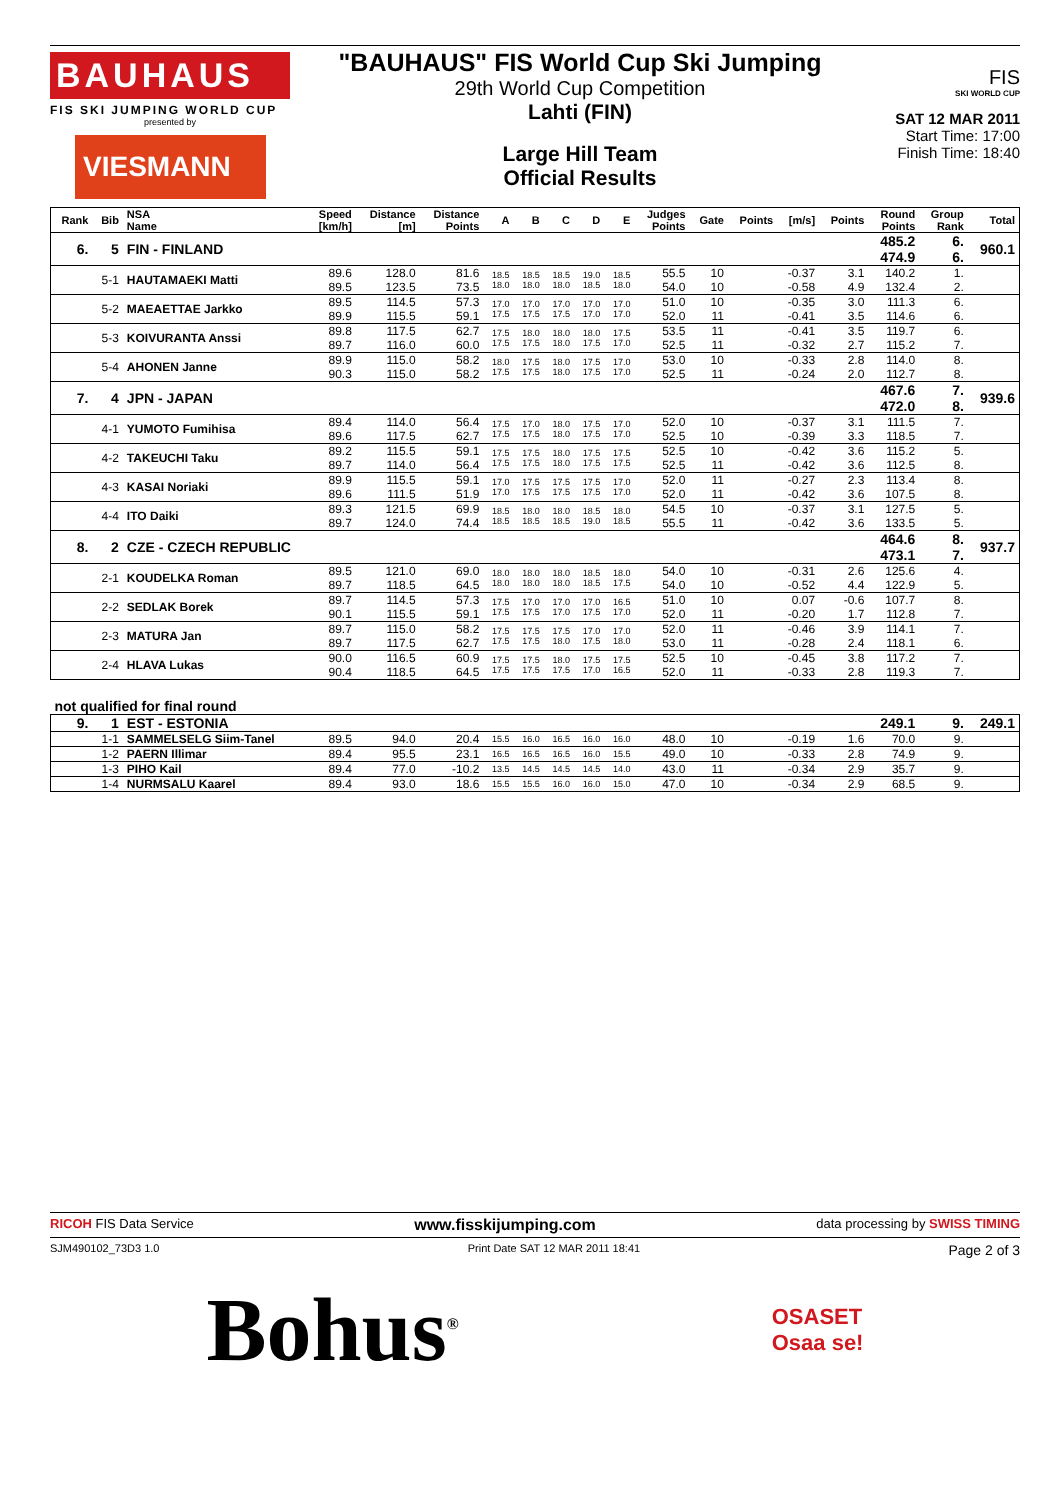BAUHAUS
FIS SKI JUMPING WORLD CUP
presented by
VIESMANN
"BAUHAUS" FIS World Cup Ski Jumping
29th World Cup Competition
Lahti (FIN)
Large Hill Team
Official Results
FIS
SKI WORLD CUP
SAT 12 MAR 2011
Start Time: 17:00
Finish Time: 18:40
| Rank | Bib | NSA Name | Speed [km/h] | Distance [m] | Distance Points | A | B | C | D | E | Judges Points | Gate | Points | [m/s] | Points | Round Points | Group Rank | Total |
| --- | --- | --- | --- | --- | --- | --- | --- | --- | --- | --- | --- | --- | --- | --- | --- | --- | --- | --- |
| 6. | 5 | FIN - FINLAND | | | | | | | | | | | | | | 485.2 474.9 | 6. 6. | 960.1 |
| | 5-1 | HAUTAMAEKI Matti | 89.6 89.5 | 128.0 123.5 | 81.6 73.5 | 18.5 18.0 | 18.5 18.0 | 18.5 18.0 | 19.0 18.5 | 18.5 18.0 | 55.5 54.0 | 10 10 | | -0.37 -0.58 | 3.1 4.9 | 140.2 132.4 | 1. 2. | |
| | 5-2 | MAEAETTAE Jarkko | 89.5 89.9 | 114.5 115.5 | 57.3 59.1 | 17.0 17.5 | 17.0 17.5 | 17.0 17.5 | 17.0 17.0 | 17.0 17.0 | 51.0 52.0 | 10 11 | | -0.35 -0.41 | 3.0 3.5 | 111.3 114.6 | 6. 6. | |
| | 5-3 | KOIVURANTA Anssi | 89.8 89.7 | 117.5 116.0 | 62.7 60.0 | 17.5 17.5 | 18.0 17.5 | 18.0 18.0 | 18.0 17.5 | 17.5 17.0 | 53.5 52.5 | 11 11 | | -0.41 -0.32 | 3.5 2.7 | 119.7 115.2 | 6. 7. | |
| | 5-4 | AHONEN Janne | 89.9 90.3 | 115.0 115.0 | 58.2 58.2 | 18.0 17.5 | 17.5 17.5 | 18.0 18.0 | 17.5 17.5 | 17.0 17.0 | 53.0 52.5 | 10 11 | | -0.33 -0.24 | 2.8 2.0 | 114.0 112.7 | 8. 8. | |
| 7. | 4 | JPN - JAPAN | | | | | | | | | | | | | | 467.6 472.0 | 7. 8. | 939.6 |
| | 4-1 | YUMOTO Fumihisa | 89.4 89.6 | 114.0 117.5 | 56.4 62.7 | 17.5 17.5 | 17.0 17.5 | 18.0 18.0 | 17.5 17.5 | 17.0 17.0 | 52.0 52.5 | 10 10 | | -0.37 -0.39 | 3.1 3.3 | 111.5 118.5 | 7. 7. | |
| | 4-2 | TAKEUCHI Taku | 89.2 89.7 | 115.5 114.0 | 59.1 56.4 | 17.5 17.5 | 17.5 17.5 | 18.0 18.0 | 17.5 17.5 | 17.5 17.5 | 52.5 52.5 | 10 11 | | -0.42 -0.42 | 3.6 3.6 | 115.2 112.5 | 5. 8. | |
| | 4-3 | KASAI Noriaki | 89.9 89.6 | 115.5 111.5 | 59.1 51.9 | 17.0 17.0 | 17.5 17.5 | 17.5 17.5 | 17.5 17.5 | 17.0 17.0 | 52.0 52.0 | 11 11 | | -0.27 -0.42 | 2.3 3.6 | 113.4 107.5 | 8. 8. | |
| | 4-4 | ITO Daiki | 89.3 89.7 | 121.5 124.0 | 69.9 74.4 | 18.5 18.5 | 18.0 18.5 | 18.0 18.5 | 18.5 19.0 | 18.0 18.5 | 54.5 55.5 | 10 11 | | -0.37 -0.42 | 3.1 3.6 | 127.5 133.5 | 5. 5. | |
| 8. | 2 | CZE - CZECH REPUBLIC | | | | | | | | | | | | | | 464.6 473.1 | 8. 7. | 937.7 |
| | 2-1 | KOUDELKA Roman | 89.5 89.7 | 121.0 118.5 | 69.0 64.5 | 18.0 18.0 | 18.0 18.0 | 18.0 18.0 | 18.5 18.5 | 18.0 17.5 | 54.0 54.0 | 10 10 | | -0.31 -0.52 | 2.6 4.4 | 125.6 122.9 | 4. 5. | |
| | 2-2 | SEDLAK Borek | 89.7 90.1 | 114.5 115.5 | 57.3 59.1 | 17.5 17.5 | 17.0 17.5 | 17.0 17.0 | 17.0 17.5 | 16.5 17.0 | 51.0 52.0 | 10 11 | | 0.07 -0.20 | -0.6 1.7 | 107.7 112.8 | 8. 7. | |
| | 2-3 | MATURA Jan | 89.7 89.7 | 115.0 117.5 | 58.2 62.7 | 17.5 17.5 | 17.5 17.5 | 17.5 18.0 | 17.0 17.5 | 17.0 18.0 | 52.0 53.0 | 11 11 | | -0.46 -0.28 | 3.9 2.4 | 114.1 118.1 | 7. 6. | |
| | 2-4 | HLAVA Lukas | 90.0 90.4 | 116.5 118.5 | 60.9 64.5 | 17.5 17.5 | 17.5 17.5 | 18.0 17.5 | 17.5 17.0 | 17.5 16.5 | 52.5 52.0 | 10 11 | | -0.45 -0.33 | 3.8 2.8 | 117.2 119.3 | 7. 7. | |
| not qualified for final round | | | | | | | | | | | | | | | | | | |
| 9. | 1 | EST - ESTONIA | | | | | | | | | | | | | | 249.1 | 9. | 249.1 |
| | 1-1 | SAMMELSELG Siim-Tanel | 89.5 | 94.0 | 20.4 | 15.5 | 16.0 | 16.5 | 16.0 | 16.0 | 48.0 | 10 | | -0.19 | 1.6 | 70.0 | 9. | |
| | 1-2 | PAERN Illimar | 89.4 | 95.5 | 23.1 | 16.5 | 16.5 | 16.5 | 16.0 | 15.5 | 49.0 | 10 | | -0.33 | 2.8 | 74.9 | 9. | |
| | 1-3 | PIHO Kail | 89.4 | 77.0 | -10.2 | 13.5 | 14.5 | 14.5 | 14.5 | 14.0 | 43.0 | 11 | | -0.34 | 2.9 | 35.7 | 9. | |
| | 1-4 | NURMSALU Kaarel | 89.4 | 93.0 | 18.6 | 15.5 | 15.5 | 16.0 | 16.0 | 15.0 | 47.0 | 10 | | -0.34 | 2.9 | 68.5 | 9. | |
RICOH FIS Data Service www.fisskijumping.com data processing by SWISS TIMING
SJM490102_73D3 1.0 Print Date SAT 12 MAR 2011 18:41 Page 2 of 3
Bohus<sup>®</sup> OSASET
Osaa se!